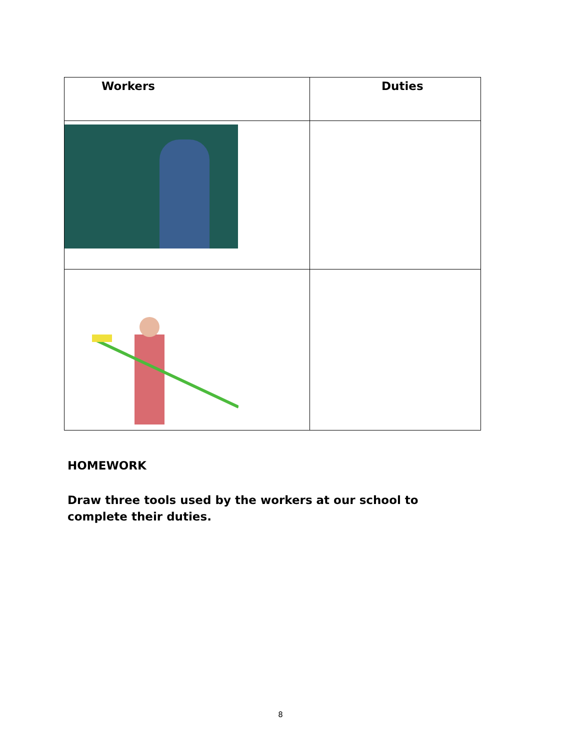| Workers | Duties |
| --- | --- |
HOMEWORK
Draw three tools used by the workers at our school to complete their duties.
8